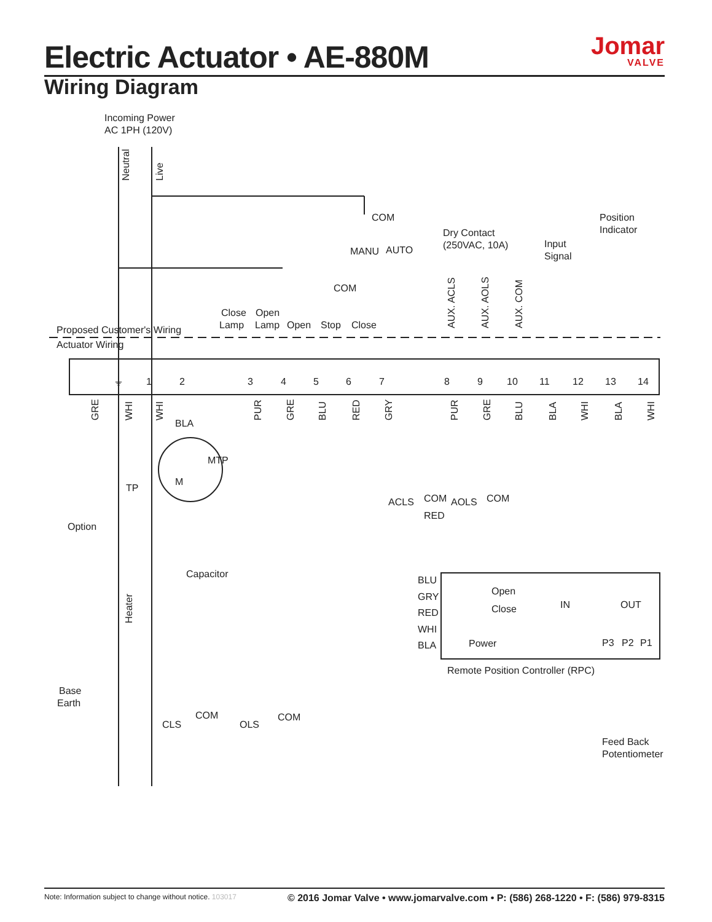Electric Actuator • AE-880M Jomar
VALVE
Wiring Diagram
Incoming Power
AC 1PH (120V)
Neutral
Live
COM
MANU
AUTO
COM
Dry Contact
(250VAC, 10A)
Input
Signal
Position
Indicator
Close
Lamp
Open
Lamp
Open
Stop
Close
AUX. ACLS
AUX. AOLS
AUX. COM
Proposed Customer's Wiring
Actuator Wiring
⏚
1
2
3
4
5
6
7
8
9
10
11
12
13
14
GRE
WHI
WHI
PUR
GRE
BLU
RED
GRY
PUR
GRE
BLU
BLA
WHI
BLA
WHI
BLA
MTP
M
TP
Option
Capacitor
Heater
Base
Earth
ACLS
AOLS
COM
COM
RED
CLS
OLS
COM
COM
BLU
GRY
RED
WHI
BLA
Open
Close
Power
IN
OUT
P3
P2
P1
Remote Position Controller (RPC)
Feed Back
Potentiometer
Note: Information subject to change without notice. 103017 © 2016 Jomar Valve • www.jomarvalve.com • P: (586) 268-1220 • F: (586) 979-8315